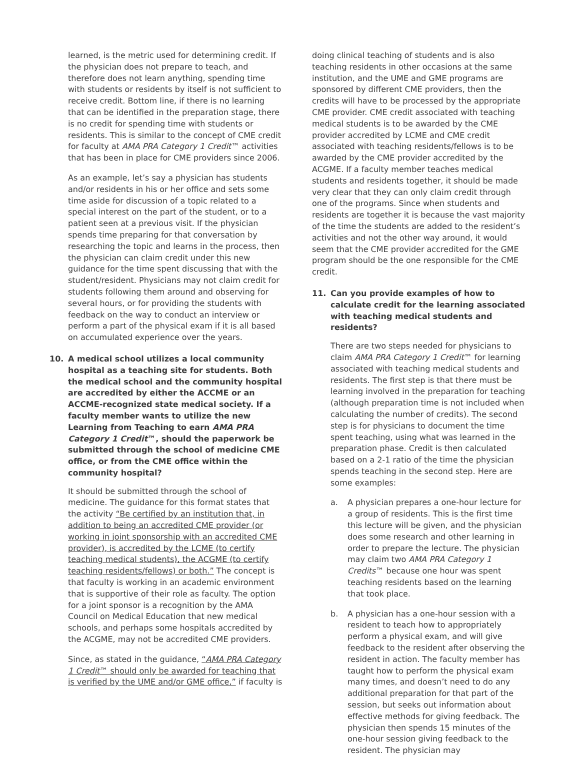learned, is the metric used for determining credit. If the physician does not prepare to teach, and therefore does not learn anything, spending time with students or residents by itself is not sufficient to receive credit. Bottom line, if there is no learning that can be identified in the preparation stage, there is no credit for spending time with students or residents. This is similar to the concept of CME credit for faculty at AMA PRA Category 1 Credit™ activities that has been in place for CME providers since 2006.
As an example, let’s say a physician has students and/or residents in his or her office and sets some time aside for discussion of a topic related to a special interest on the part of the student, or to a patient seen at a previous visit. If the physician spends time preparing for that conversation by researching the topic and learns in the process, then the physician can claim credit under this new guidance for the time spent discussing that with the student/resident. Physicians may not claim credit for students following them around and observing for several hours, or for providing the students with feedback on the way to conduct an interview or perform a part of the physical exam if it is all based on accumulated experience over the years.
10. A medical school utilizes a local community hospital as a teaching site for students. Both the medical school and the community hospital are accredited by either the ACCME or an ACCME-recognized state medical society. If a faculty member wants to utilize the new Learning from Teaching to earn AMA PRA Category 1 Credit™, should the paperwork be submitted through the school of medicine CME office, or from the CME office within the community hospital?
It should be submitted through the school of medicine. The guidance for this format states that the activity “Be certified by an institution that, in addition to being an accredited CME provider (or working in joint sponsorship with an accredited CME provider), is accredited by the LCME (to certify teaching medical students), the ACGME (to certify teaching residents/fellows) or both.” The concept is that faculty is working in an academic environment that is supportive of their role as faculty. The option for a joint sponsor is a recognition by the AMA Council on Medical Education that new medical schools, and perhaps some hospitals accredited by the ACGME, may not be accredited CME providers.
Since, as stated in the guidance, “AMA PRA Category 1 Credit™ should only be awarded for teaching that is verified by the UME and/or GME office,” if faculty is
doing clinical teaching of students and is also teaching residents in other occasions at the same institution, and the UME and GME programs are sponsored by different CME providers, then the credits will have to be processed by the appropriate CME provider. CME credit associated with teaching medical students is to be awarded by the CME provider accredited by LCME and CME credit associated with teaching residents/fellows is to be awarded by the CME provider accredited by the ACGME. If a faculty member teaches medical students and residents together, it should be made very clear that they can only claim credit through one of the programs. Since when students and residents are together it is because the vast majority of the time the students are added to the resident’s activities and not the other way around, it would seem that the CME provider accredited for the GME program should be the one responsible for the CME credit.
11. Can you provide examples of how to calculate credit for the learning associated with teaching medical students and residents?
There are two steps needed for physicians to claim AMA PRA Category 1 Credit™ for learning associated with teaching medical students and residents. The first step is that there must be learning involved in the preparation for teaching (although preparation time is not included when calculating the number of credits). The second step is for physicians to document the time spent teaching, using what was learned in the preparation phase. Credit is then calculated based on a 2-1 ratio of the time the physician spends teaching in the second step. Here are some examples:
a. A physician prepares a one-hour lecture for a group of residents. This is the first time this lecture will be given, and the physician does some research and other learning in order to prepare the lecture. The physician may claim two AMA PRA Category 1 Credits™ because one hour was spent teaching residents based on the learning that took place.
b. A physician has a one-hour session with a resident to teach how to appropriately perform a physical exam, and will give feedback to the resident after observing the resident in action. The faculty member has taught how to perform the physical exam many times, and doesn’t need to do any additional preparation for that part of the session, but seeks out information about effective methods for giving feedback. The physician then spends 15 minutes of the one-hour session giving feedback to the resident. The physician may